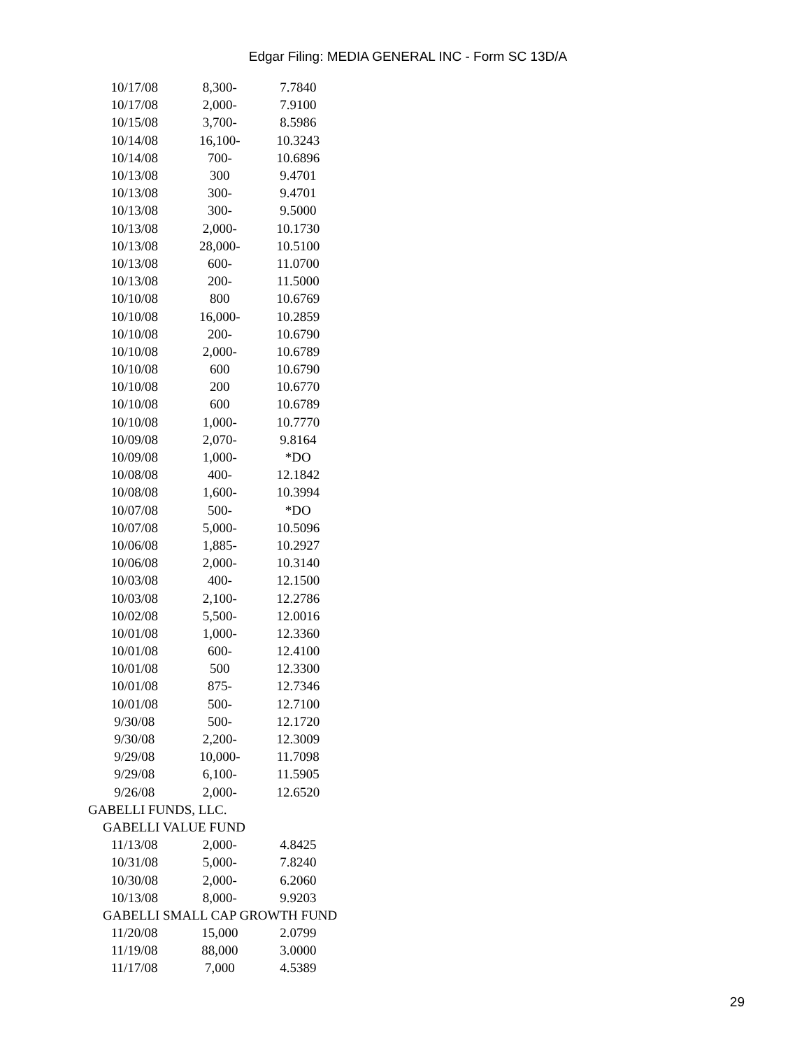Edgar Filing: MEDIA GENERAL INC - Form SC 13D/A
| 10/17/08 | 8,300- | 7.7840 |
| 10/17/08 | 2,000- | 7.9100 |
| 10/15/08 | 3,700- | 8.5986 |
| 10/14/08 | 16,100- | 10.3243 |
| 10/14/08 | 700- | 10.6896 |
| 10/13/08 | 300 | 9.4701 |
| 10/13/08 | 300- | 9.4701 |
| 10/13/08 | 300- | 9.5000 |
| 10/13/08 | 2,000- | 10.1730 |
| 10/13/08 | 28,000- | 10.5100 |
| 10/13/08 | 600- | 11.0700 |
| 10/13/08 | 200- | 11.5000 |
| 10/10/08 | 800 | 10.6769 |
| 10/10/08 | 16,000- | 10.2859 |
| 10/10/08 | 200- | 10.6790 |
| 10/10/08 | 2,000- | 10.6789 |
| 10/10/08 | 600 | 10.6790 |
| 10/10/08 | 200 | 10.6770 |
| 10/10/08 | 600 | 10.6789 |
| 10/10/08 | 1,000- | 10.7770 |
| 10/09/08 | 2,070- | 9.8164 |
| 10/09/08 | 1,000- | *DO |
| 10/08/08 | 400- | 12.1842 |
| 10/08/08 | 1,600- | 10.3994 |
| 10/07/08 | 500- | *DO |
| 10/07/08 | 5,000- | 10.5096 |
| 10/06/08 | 1,885- | 10.2927 |
| 10/06/08 | 2,000- | 10.3140 |
| 10/03/08 | 400- | 12.1500 |
| 10/03/08 | 2,100- | 12.2786 |
| 10/02/08 | 5,500- | 12.0016 |
| 10/01/08 | 1,000- | 12.3360 |
| 10/01/08 | 600- | 12.4100 |
| 10/01/08 | 500 | 12.3300 |
| 10/01/08 | 875- | 12.7346 |
| 10/01/08 | 500- | 12.7100 |
| 9/30/08 | 500- | 12.1720 |
| 9/30/08 | 2,200- | 12.3009 |
| 9/29/08 | 10,000- | 11.7098 |
| 9/29/08 | 6,100- | 11.5905 |
| 9/26/08 | 2,000- | 12.6520 |
| GABELLI FUNDS, LLC. | | |
| GABELLI VALUE FUND | | |
| 11/13/08 | 2,000- | 4.8425 |
| 10/31/08 | 5,000- | 7.8240 |
| 10/30/08 | 2,000- | 6.2060 |
| 10/13/08 | 8,000- | 9.9203 |
| GABELLI SMALL CAP GROWTH FUND | | |
| 11/20/08 | 15,000 | 2.0799 |
| 11/19/08 | 88,000 | 3.0000 |
| 11/17/08 | 7,000 | 4.5389 |
29